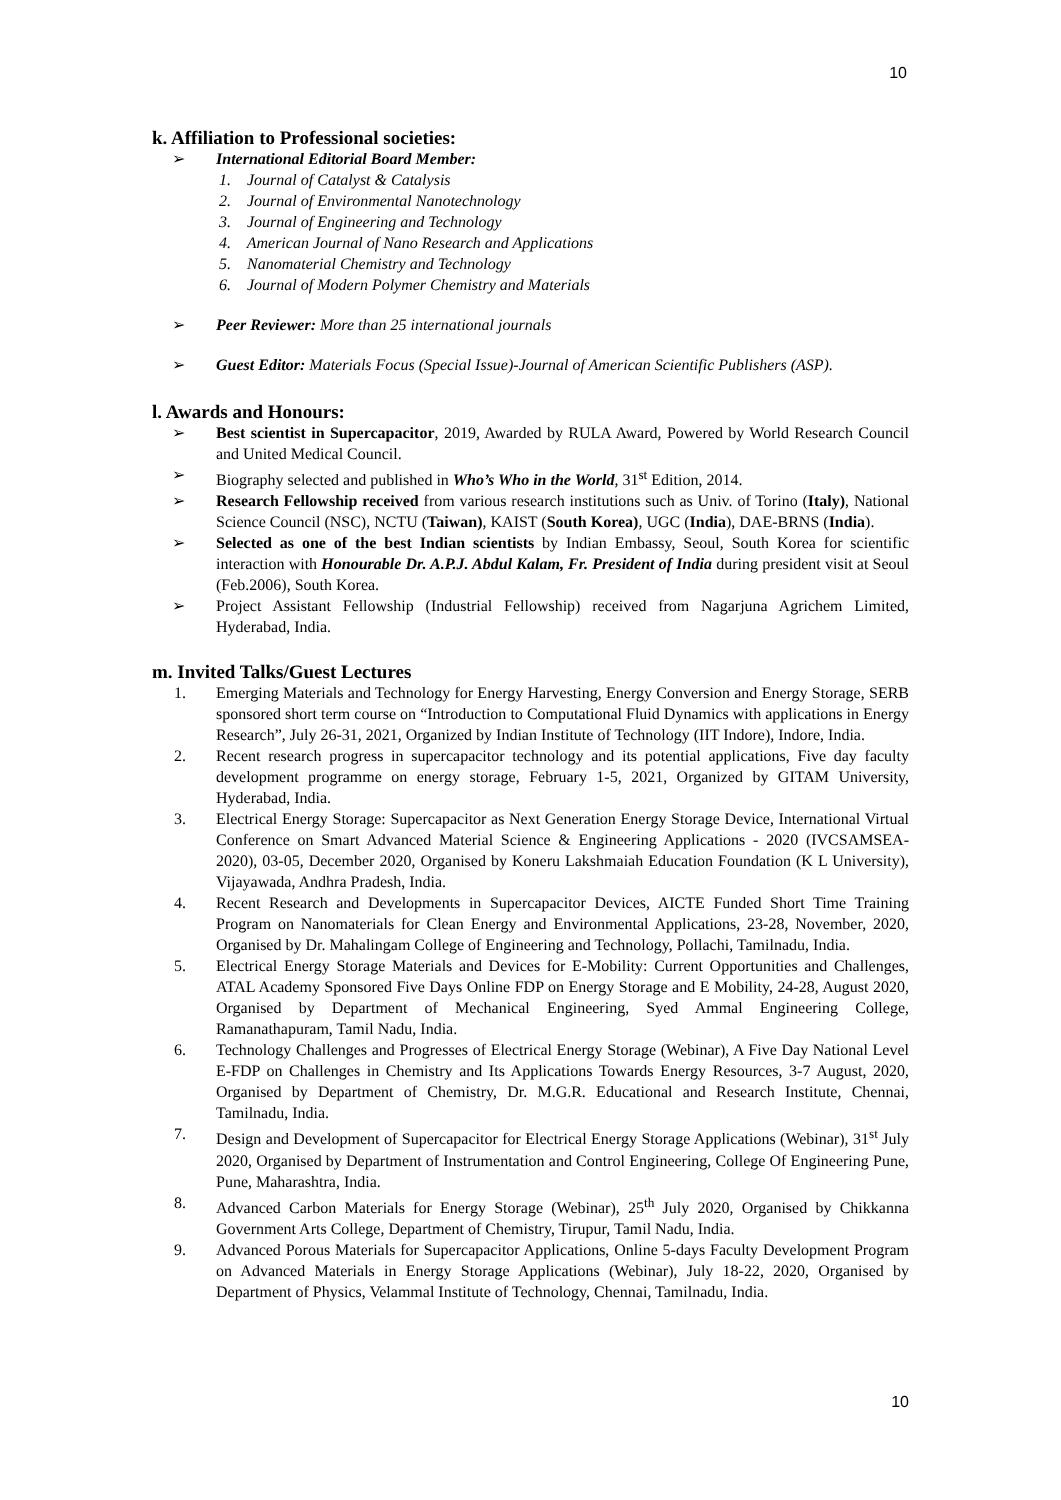10
k. Affiliation to Professional societies:
➢ International Editorial Board Member:
1. Journal of Catalyst & Catalysis
2. Journal of Environmental Nanotechnology
3. Journal of Engineering and Technology
4. American Journal of Nano Research and Applications
5. Nanomaterial Chemistry and Technology
6. Journal of Modern Polymer Chemistry and Materials
➢ Peer Reviewer: More than 25 international journals
➢ Guest Editor: Materials Focus (Special Issue)-Journal of American Scientific Publishers (ASP).
l. Awards and Honours:
➢ Best scientist in Supercapacitor, 2019, Awarded by RULA Award, Powered by World Research Council and United Medical Council.
➢ Biography selected and published in Who’s Who in the World, 31<sup>st</sup> Edition, 2014.
➢ Research Fellowship received from various research institutions such as Univ. of Torino (Italy), National Science Council (NSC), NCTU (Taiwan), KAIST (South Korea), UGC (India), DAE-BRNS (India).
➢ Selected as one of the best Indian scientists by Indian Embassy, Seoul, South Korea for scientific interaction with Honourable Dr. A.P.J. Abdul Kalam, Fr. President of India during president visit at Seoul (Feb.2006), South Korea.
➢ Project Assistant Fellowship (Industrial Fellowship) received from Nagarjuna Agrichem Limited, Hyderabad, India.
m. Invited Talks/Guest Lectures
1. Emerging Materials and Technology for Energy Harvesting, Energy Conversion and Energy Storage, SERB sponsored short term course on “Introduction to Computational Fluid Dynamics with applications in Energy Research”, July 26-31, 2021, Organized by Indian Institute of Technology (IIT Indore), Indore, India.
2. Recent research progress in supercapacitor technology and its potential applications, Five day faculty development programme on energy storage, February 1-5, 2021, Organized by GITAM University, Hyderabad, India.
3. Electrical Energy Storage: Supercapacitor as Next Generation Energy Storage Device, International Virtual Conference on Smart Advanced Material Science & Engineering Applications - 2020 (IVCSAMSEA-2020), 03-05, December 2020, Organised by Koneru Lakshmaiah Education Foundation (K L University), Vijayawada, Andhra Pradesh, India.
4. Recent Research and Developments in Supercapacitor Devices, AICTE Funded Short Time Training Program on Nanomaterials for Clean Energy and Environmental Applications, 23-28, November, 2020, Organised by Dr. Mahalingam College of Engineering and Technology, Pollachi, Tamilnadu, India.
5. Electrical Energy Storage Materials and Devices for E-Mobility: Current Opportunities and Challenges, ATAL Academy Sponsored Five Days Online FDP on Energy Storage and E Mobility, 24-28, August 2020, Organised by Department of Mechanical Engineering, Syed Ammal Engineering College, Ramanathapuram, Tamil Nadu, India.
6. Technology Challenges and Progresses of Electrical Energy Storage (Webinar), A Five Day National Level E-FDP on Challenges in Chemistry and Its Applications Towards Energy Resources, 3-7 August, 2020, Organised by Department of Chemistry, Dr. M.G.R. Educational and Research Institute, Chennai, Tamilnadu, India.
7. Design and Development of Supercapacitor for Electrical Energy Storage Applications (Webinar), 31<sup>st</sup> July 2020, Organised by Department of Instrumentation and Control Engineering, College Of Engineering Pune, Pune, Maharashtra, India.
8. Advanced Carbon Materials for Energy Storage (Webinar), 25<sup>th</sup> July 2020, Organised by Chikkanna Government Arts College, Department of Chemistry, Tirupur, Tamil Nadu, India.
9. Advanced Porous Materials for Supercapacitor Applications, Online 5-days Faculty Development Program on Advanced Materials in Energy Storage Applications (Webinar), July 18-22, 2020, Organised by Department of Physics, Velammal Institute of Technology, Chennai, Tamilnadu, India.
10